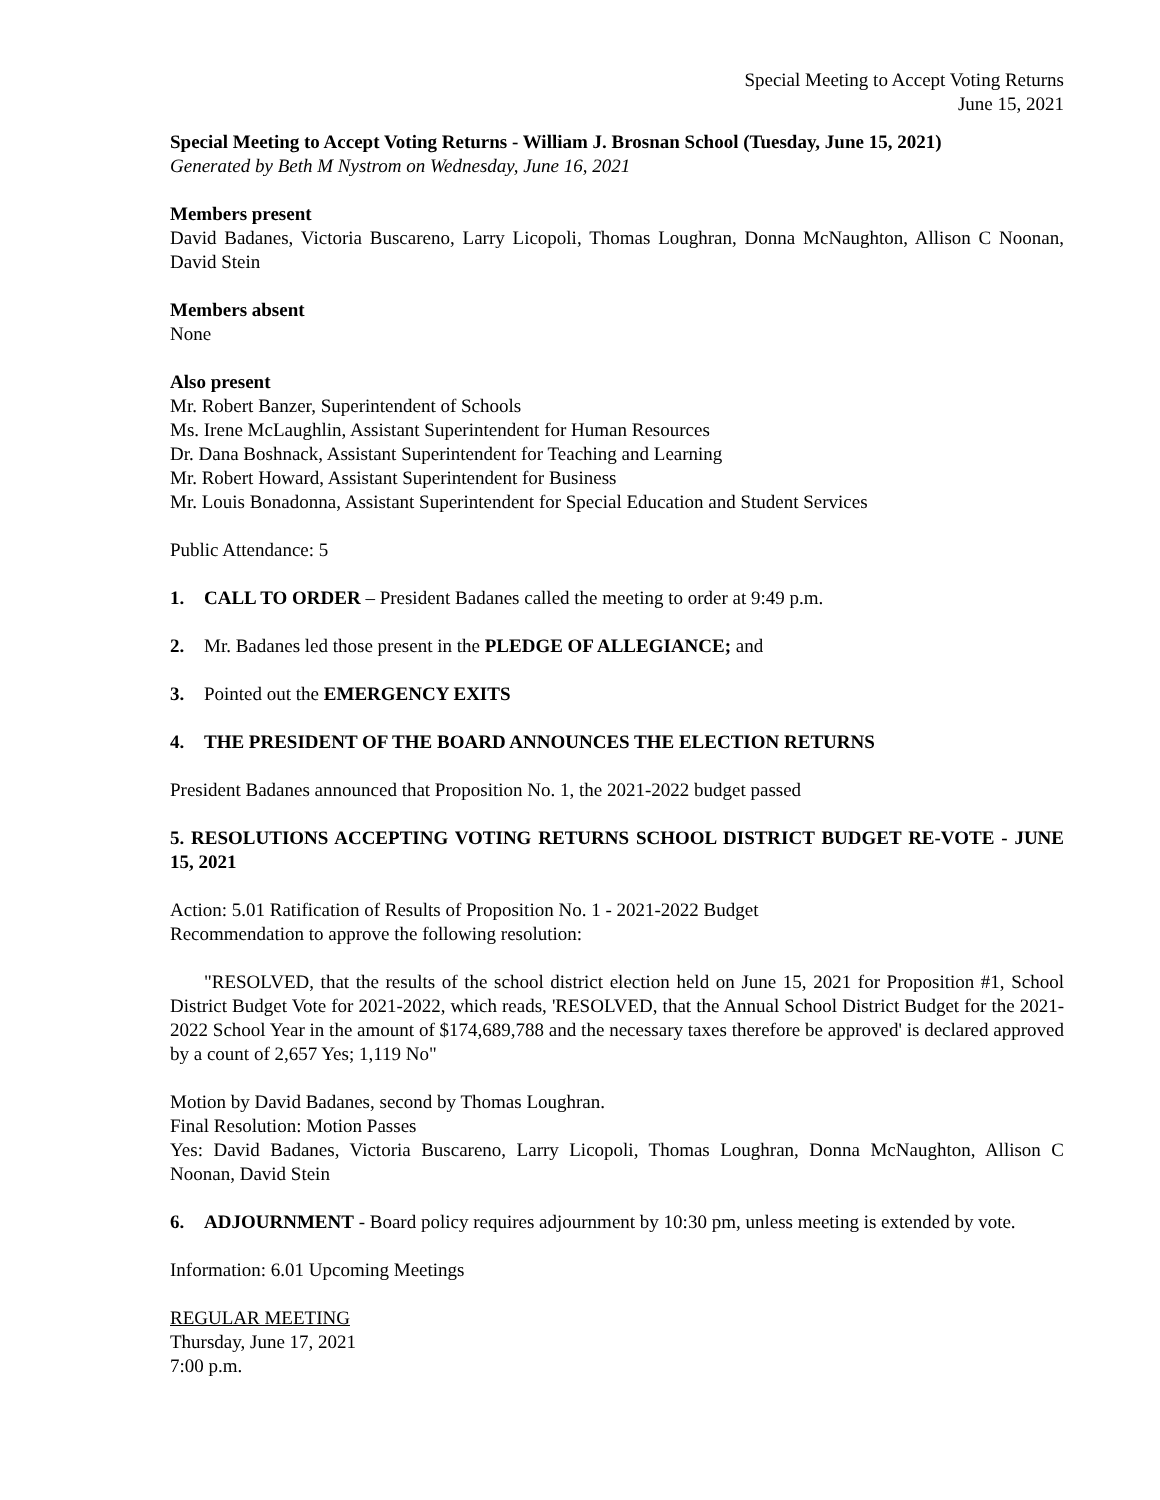Special Meeting to Accept Voting Returns
June 15, 2021
Special Meeting to Accept Voting Returns - William J. Brosnan School (Tuesday, June 15, 2021)
Generated by Beth M Nystrom on Wednesday, June 16, 2021
Members present
David Badanes, Victoria Buscareno, Larry Licopoli, Thomas Loughran, Donna McNaughton, Allison C Noonan, David Stein
Members absent
None
Also present
Mr. Robert Banzer, Superintendent of Schools
Ms. Irene McLaughlin, Assistant Superintendent for Human Resources
Dr. Dana Boshnack, Assistant Superintendent for Teaching and Learning
Mr. Robert Howard, Assistant Superintendent for Business
Mr. Louis Bonadonna, Assistant Superintendent for Special Education and Student Services
Public Attendance: 5
1. CALL TO ORDER – President Badanes called the meeting to order at 9:49 p.m.
2. Mr. Badanes led those present in the PLEDGE OF ALLEGIANCE; and
3. Pointed out the EMERGENCY EXITS
4. THE PRESIDENT OF THE BOARD ANNOUNCES THE ELECTION RETURNS
President Badanes announced that Proposition No. 1, the 2021-2022 budget passed
5. RESOLUTIONS ACCEPTING VOTING RETURNS SCHOOL DISTRICT BUDGET RE-VOTE - JUNE 15, 2021
Action: 5.01 Ratification of Results of Proposition No. 1 - 2021-2022 Budget
Recommendation to approve the following resolution:
"RESOLVED, that the results of the school district election held on June 15, 2021 for Proposition #1, School District Budget Vote for 2021-2022, which reads, 'RESOLVED, that the Annual School District Budget for the 2021-2022 School Year in the amount of $174,689,788 and the necessary taxes therefore be approved' is declared approved by a count of 2,657 Yes; 1,119 No"
Motion by David Badanes, second by Thomas Loughran.
Final Resolution: Motion Passes
Yes: David Badanes, Victoria Buscareno, Larry Licopoli, Thomas Loughran, Donna McNaughton, Allison C Noonan, David Stein
6. ADJOURNMENT - Board policy requires adjournment by 10:30 pm, unless meeting is extended by vote.
Information: 6.01 Upcoming Meetings
REGULAR MEETING
Thursday, June 17, 2021
7:00 p.m.